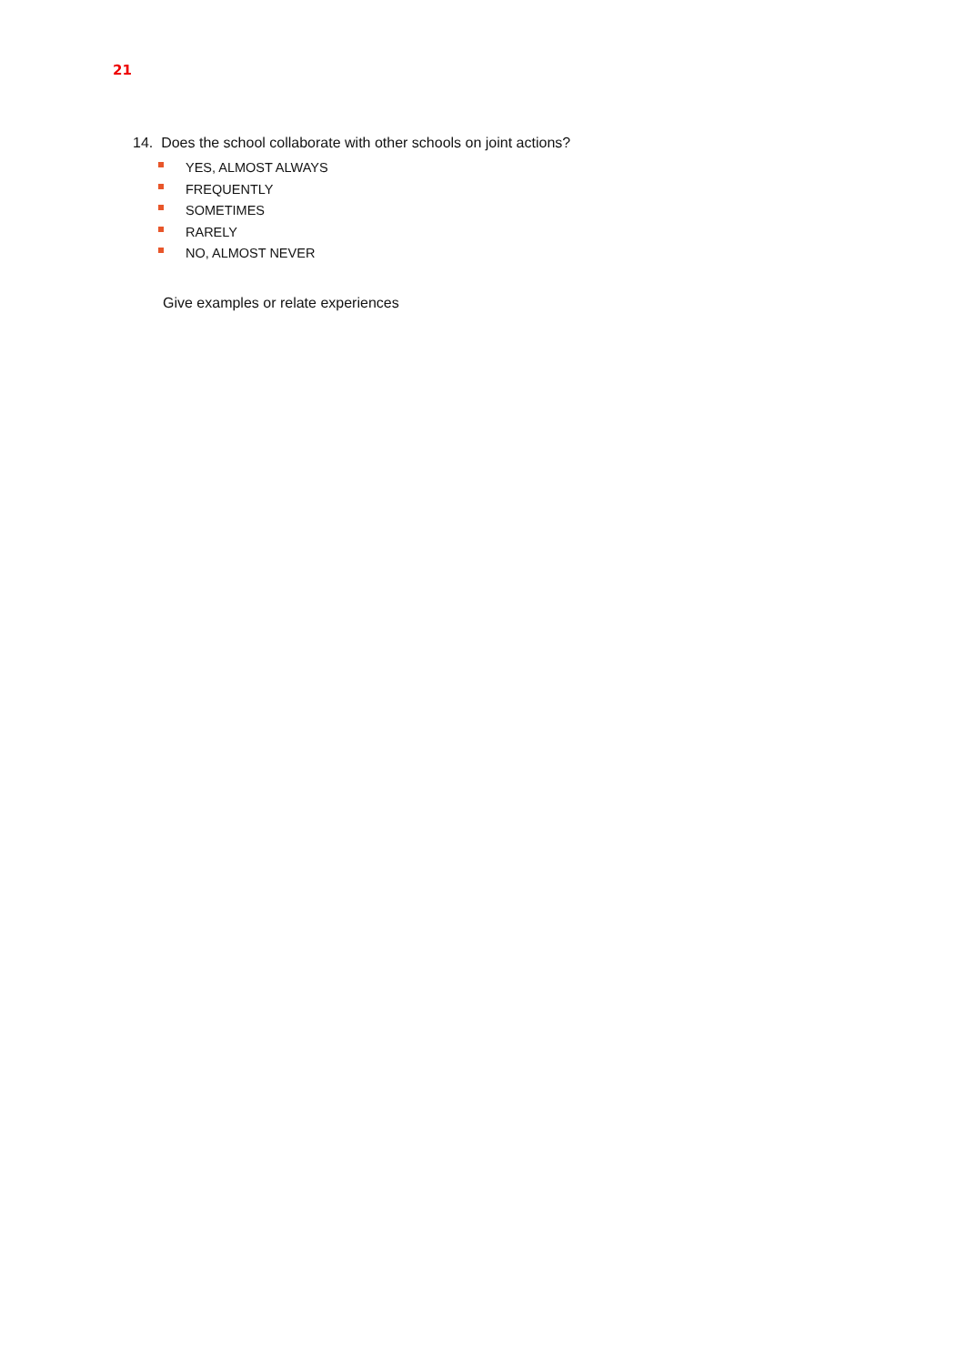21
14. Does the school collaborate with other schools on joint actions?
YES, ALMOST ALWAYS
FREQUENTLY
SOMETIMES
RARELY
NO, ALMOST NEVER
Give examples or relate experiences